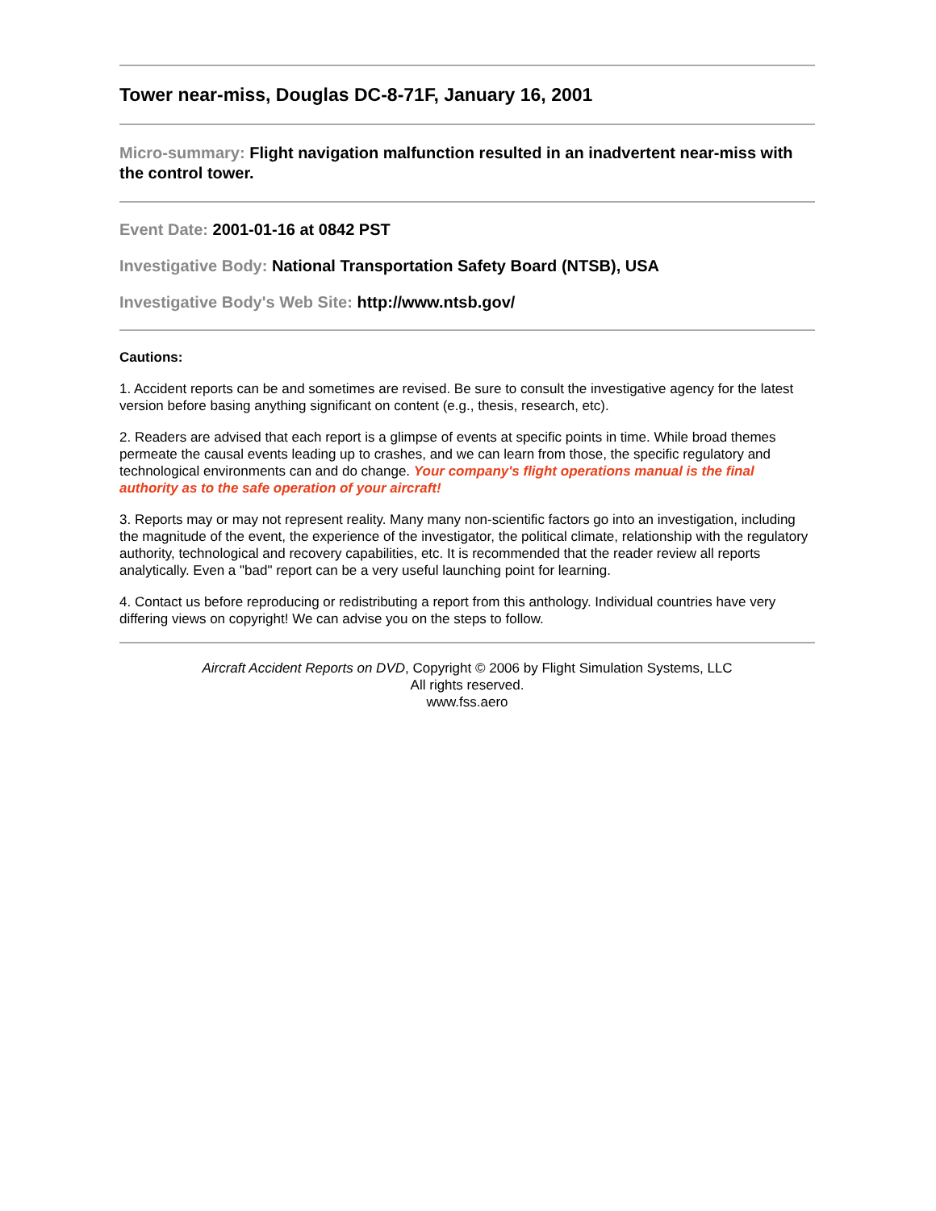Tower near-miss, Douglas DC-8-71F, January 16, 2001
Micro-summary: Flight navigation malfunction resulted in an inadvertent near-miss with the control tower.
Event Date: 2001-01-16 at 0842 PST
Investigative Body: National Transportation Safety Board (NTSB), USA
Investigative Body's Web Site: http://www.ntsb.gov/
Cautions:
1. Accident reports can be and sometimes are revised. Be sure to consult the investigative agency for the latest version before basing anything significant on content (e.g., thesis, research, etc).
2. Readers are advised that each report is a glimpse of events at specific points in time. While broad themes permeate the causal events leading up to crashes, and we can learn from those, the specific regulatory and technological environments can and do change. Your company's flight operations manual is the final authority as to the safe operation of your aircraft!
3. Reports may or may not represent reality. Many many non-scientific factors go into an investigation, including the magnitude of the event, the experience of the investigator, the political climate, relationship with the regulatory authority, technological and recovery capabilities, etc. It is recommended that the reader review all reports analytically. Even a "bad" report can be a very useful launching point for learning.
4. Contact us before reproducing or redistributing a report from this anthology. Individual countries have very differing views on copyright! We can advise you on the steps to follow.
Aircraft Accident Reports on DVD, Copyright © 2006 by Flight Simulation Systems, LLC
All rights reserved.
www.fss.aero